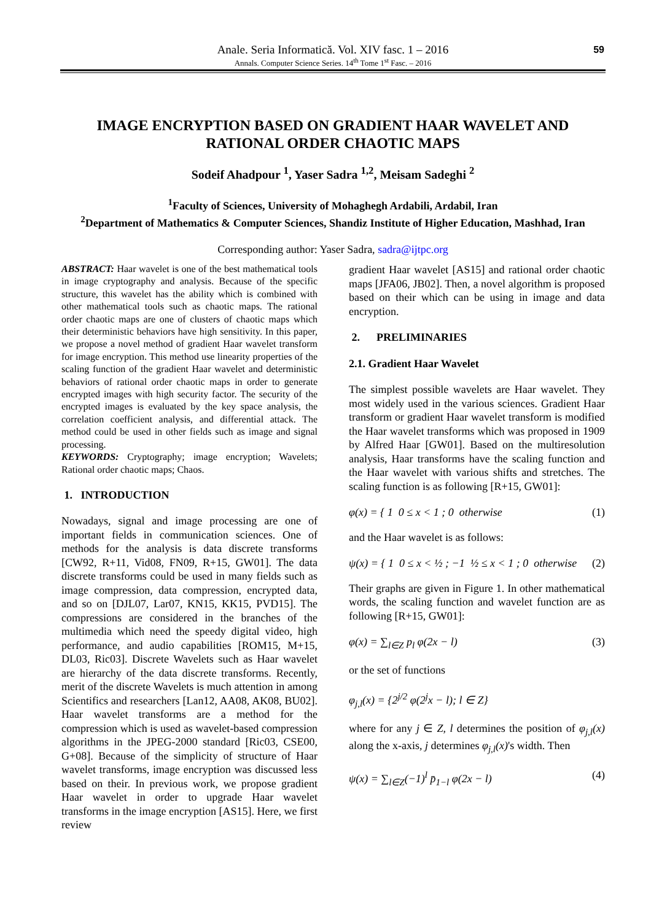Anale. Seria Informatică. Vol. XIV fasc. 1 – 2016
Annals. Computer Science Series. 14<sup>th</sup> Tome 1<sup>st</sup> Fasc. – 2016
59
IMAGE ENCRYPTION BASED ON GRADIENT HAAR WAVELET AND RATIONAL ORDER CHAOTIC MAPS
Sodeif Ahadpour <sup>1</sup>, Yaser Sadra <sup>1,2</sup>, Meisam Sadeghi <sup>2</sup>
<sup>1</sup> Faculty of Sciences, University of Mohaghegh Ardabili, Ardabil, Iran
<sup>2</sup> Department of Mathematics & Computer Sciences, Shandiz Institute of Higher Education, Mashhad, Iran
Corresponding author: Yaser Sadra, sadra@ijtpc.org
ABSTRACT: Haar wavelet is one of the best mathematical tools in image cryptography and analysis. Because of the specific structure, this wavelet has the ability which is combined with other mathematical tools such as chaotic maps. The rational order chaotic maps are one of clusters of chaotic maps which their deterministic behaviors have high sensitivity. In this paper, we propose a novel method of gradient Haar wavelet transform for image encryption. This method use linearity properties of the scaling function of the gradient Haar wavelet and deterministic behaviors of rational order chaotic maps in order to generate encrypted images with high security factor. The security of the encrypted images is evaluated by the key space analysis, the correlation coefficient analysis, and differential attack. The method could be used in other fields such as image and signal processing.
KEYWORDS: Cryptography; image encryption; Wavelets; Rational order chaotic maps; Chaos.
1. INTRODUCTION
Nowadays, signal and image processing are one of important fields in communication sciences. One of methods for the analysis is data discrete transforms [CW92, R+11, Vid08, FN09, R+15, GW01]. The data discrete transforms could be used in many fields such as image compression, data compression, encrypted data, and so on [DJL07, Lar07, KN15, KK15, PVD15]. The compressions are considered in the branches of the multimedia which need the speedy digital video, high performance, and audio capabilities [ROM15, M+15, DL03, Ric03]. Discrete Wavelets such as Haar wavelet are hierarchy of the data discrete transforms. Recently, merit of the discrete Wavelets is much attention in among Scientifics and researchers [Lan12, AA08, AK08, BU02]. Haar wavelet transforms are a method for the compression which is used as wavelet-based compression algorithms in the JPEG-2000 standard [Ric03, CSE00, G+08]. Because of the simplicity of structure of Haar wavelet transforms, image encryption was discussed less based on their. In previous work, we propose gradient Haar wavelet in order to upgrade Haar wavelet transforms in the image encryption [AS15]. Here, we first review
gradient Haar wavelet [AS15] and rational order chaotic maps [JFA06, JB02]. Then, a novel algorithm is proposed based on their which can be using in image and data encryption.
2. PRELIMINARIES
2.1. Gradient Haar Wavelet
The simplest possible wavelets are Haar wavelet. They most widely used in the various sciences. Gradient Haar transform or gradient Haar wavelet transform is modified the Haar wavelet transforms which was proposed in 1909 by Alfred Haar [GW01]. Based on the multiresolution analysis, Haar transforms have the scaling function and the Haar wavelet with various shifts and stretches. The scaling function is as following [R+15, GW01]:
φ(x) = { 1 0 ≤ x < 1 ; 0 otherwise (1)
and the Haar wavelet is as follows:
ψ(x) = { 1 0 ≤ x < ½ ; −1 ½ ≤ x < 1 ; 0 otherwise (2)
Their graphs are given in Figure 1. In other mathematical words, the scaling function and wavelet function are as following [R+15, GW01]:
φ(x) = ∑<sub>l∈Z</sub> p<sub>l</sub> φ(2x − l) (3)
or the set of functions
φ<sub>j,l</sub>(x) = {2<sup>j/2</sup> φ(2<sup>j</sup>x − l); l ∈ Z}
where for any j ∈ Z, l determines the position of φ<sub>j,l</sub>(x) along the x-axis, j determines φ<sub>j,l</sub>(x)'s width. Then
ψ(x) = ∑<sub>l∈Z</sub>(−1)<sup>l</sup> p̄<sub>1−l</sub> φ(2x − l) (4)